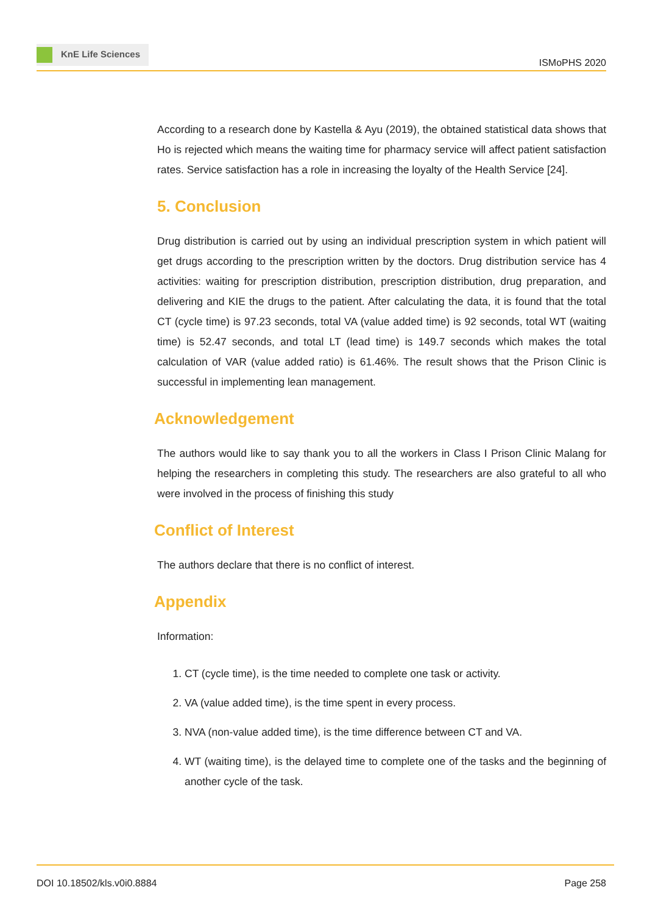KnE Life Sciences
ISMoPHS 2020
According to a research done by Kastella & Ayu (2019), the obtained statistical data shows that Ho is rejected which means the waiting time for pharmacy service will affect patient satisfaction rates. Service satisfaction has a role in increasing the loyalty of the Health Service [24].
5. Conclusion
Drug distribution is carried out by using an individual prescription system in which patient will get drugs according to the prescription written by the doctors. Drug distribution service has 4 activities: waiting for prescription distribution, prescription distribution, drug preparation, and delivering and KIE the drugs to the patient. After calculating the data, it is found that the total CT (cycle time) is 97.23 seconds, total VA (value added time) is 92 seconds, total WT (waiting time) is 52.47 seconds, and total LT (lead time) is 149.7 seconds which makes the total calculation of VAR (value added ratio) is 61.46%. The result shows that the Prison Clinic is successful in implementing lean management.
Acknowledgement
The authors would like to say thank you to all the workers in Class I Prison Clinic Malang for helping the researchers in completing this study. The researchers are also grateful to all who were involved in the process of finishing this study
Conflict of Interest
The authors declare that there is no conflict of interest.
Appendix
Information:
1. CT (cycle time), is the time needed to complete one task or activity.
2. VA (value added time), is the time spent in every process.
3. NVA (non-value added time), is the time difference between CT and VA.
4. WT (waiting time), is the delayed time to complete one of the tasks and the beginning of another cycle of the task.
DOI 10.18502/kls.v0i0.8884 Page 258